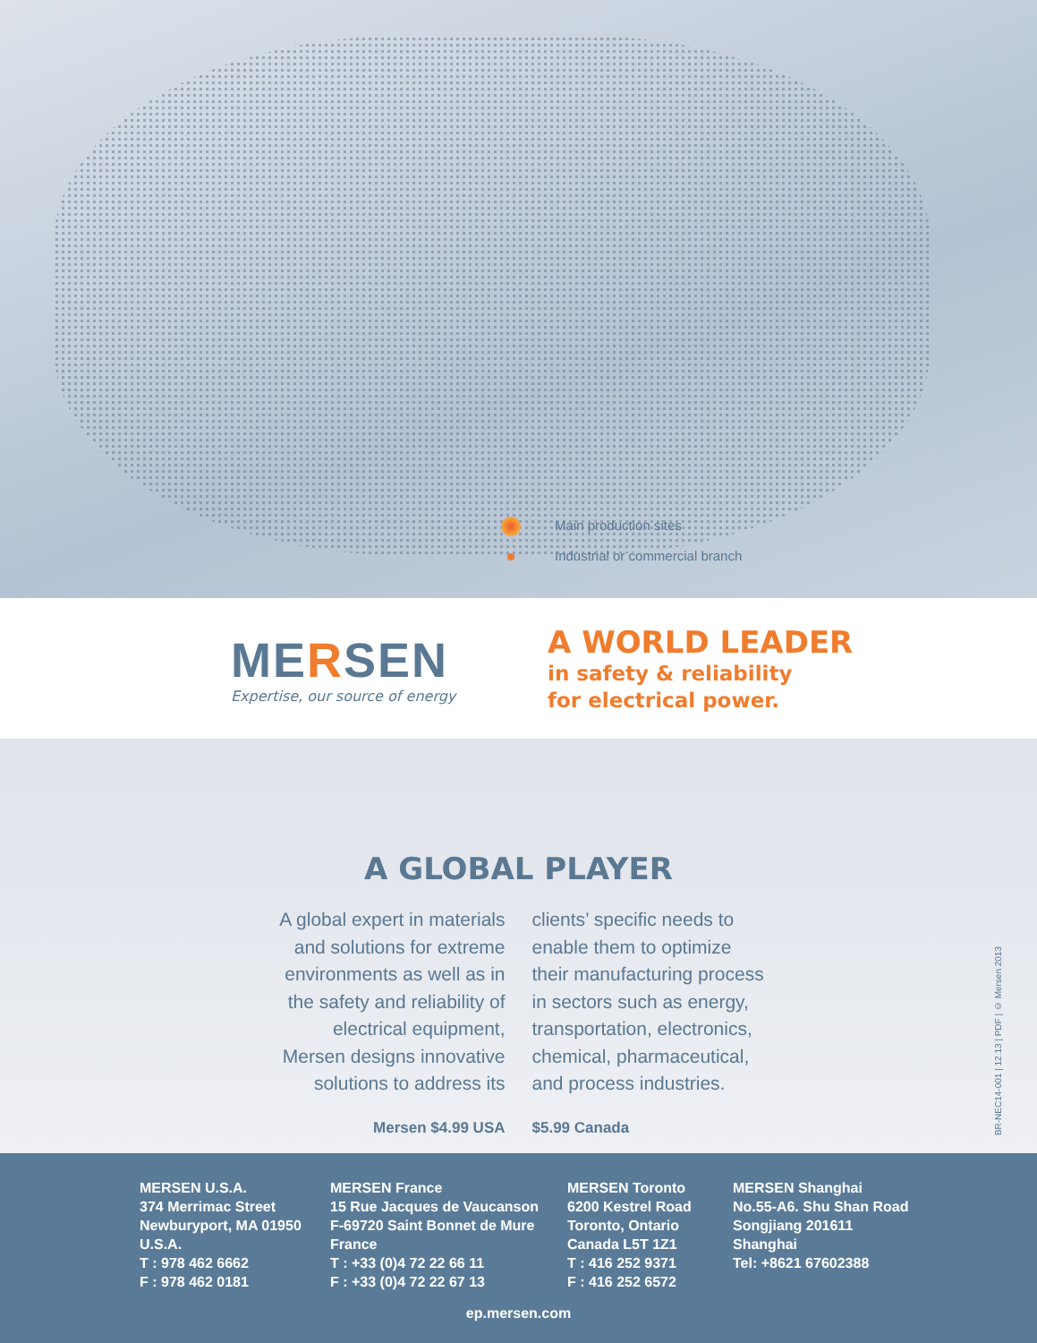Main production sites
Industrial or commercial branch
MERSEN
Expertise, our source of energy
A WORLD LEADER
in safety & reliability
for electrical power.
A GLOBAL PLAYER
A global expert in materials and solutions for extreme environments as well as in the safety and reliability of electrical equipment, Mersen designs innovative solutions to address its
clients’ specific needs to enable them to optimize their manufacturing process in sectors such as energy, transportation, electronics, chemical, pharmaceutical, and process industries.
Mersen $4.99 USA $5.99 Canada
BR-NEC14-001 | 12.13 | PDF | © Mersen 2013
MERSEN U.S.A.
374 Merrimac Street
Newburyport, MA 01950
U.S.A.
T : 978 462 6662
F : 978 462 0181
MERSEN France
15 Rue Jacques de Vaucanson
F-69720 Saint Bonnet de Mure
France
T : +33 (0)4 72 22 66 11
F : +33 (0)4 72 22 67 13
MERSEN Toronto
6200 Kestrel Road
Toronto, Ontario
Canada L5T 1Z1
T : 416 252 9371
F : 416 252 6572
MERSEN Shanghai
No.55-A6. Shu Shan Road
Songjiang 201611
Shanghai
Tel: +8621 67602388
ep.mersen.com